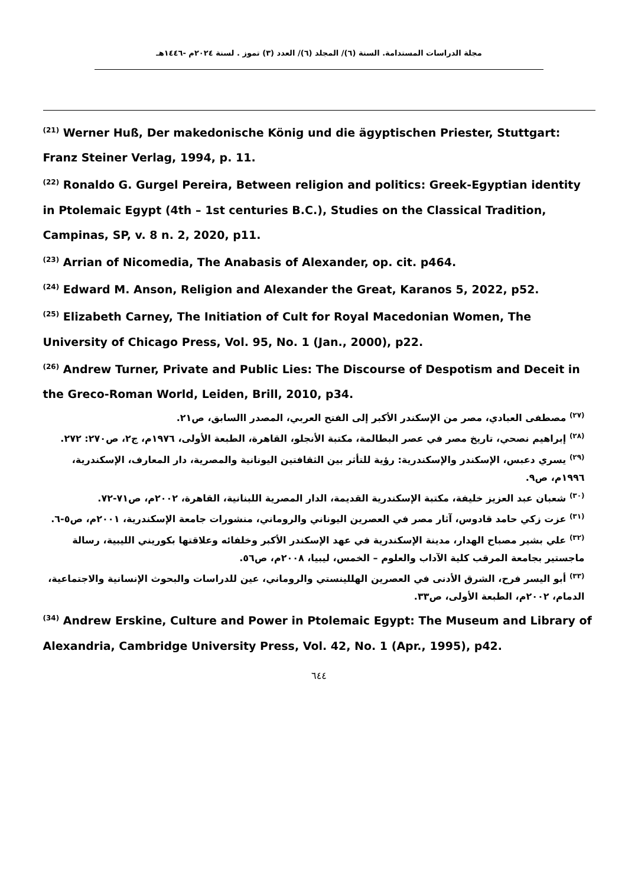مجلة الدراسات المستدامة. السنة (٦)/ المجلد (٦)/ العدد (٣) تموز . لسنة ٢٠٢٤م -١٤٤٦هـ
<sup>(21)</sup> Werner Huß, Der makedonische König und die ägyptischen Priester, Stuttgart: Franz Steiner Verlag, 1994, p. 11.
<sup>(22)</sup> Ronaldo G. Gurgel Pereira, Between religion and politics: Greek-Egyptian identity in Ptolemaic Egypt (4th – 1st centuries B.C.), Studies on the Classical Tradition, Campinas, SP, v. 8 n. 2, 2020, p11.
<sup>(23)</sup> Arrian of Nicomedia, The Anabasis of Alexander, op. cit. p464.
<sup>(24)</sup> Edward M. Anson, Religion and Alexander the Great, Karanos 5, 2022, p52.
<sup>(25)</sup> Elizabeth Carney, The Initiation of Cult for Royal Macedonian Women, The University of Chicago Press, Vol. 95, No. 1 (Jan., 2000), p22.
<sup>(26)</sup> Andrew Turner, Private and Public Lies: The Discourse of Despotism and Deceit in the Greco-Roman World, Leiden, Brill, 2010, p34.
<sup>(٢٧)</sup> مصطفى العبادي، مصر من الإسكندر الأكبر إلى الفتح العربي، المصدر االسابق، ص٢١.
<sup>(٢٨)</sup> إبراهيم نصحي، تاريخ مصر في عصر البطالمة، مكتبة الأنجلو، القاهرة، الطبعة الأولى، ١٩٧٦م، ج٢، ص٢٧٠: ٢٧٢.
<sup>(٢٩)</sup> يسري دعبس، الإسكندر والإسكندرية: رؤية للتأثر بين الثقافتين اليونانية والمصرية، دار المعارف، الإسكندرية، ١٩٩٦م، ص٩.
<sup>(٣٠)</sup> شعبان عبد العزيز خليفة، مكتبة الإسكندرية القديمة، الدار المصرية اللبنانية، القاهرة، ٢٠٠٢م، ص٧١-٧٢.
<sup>(٣١)</sup> عزت زكي حامد قادوس، آثار مصر في العصرين اليوناني والروماني، منشورات جامعة الإسكندرية، ٢٠٠١م، ص٥-٦.
<sup>(٣٢)</sup> علي بشير مصباح الهدار، مدينة الإسكندرية في عهد الإسكندر الأكبر وخلفائه وعلاقتها بكوريني الليبية، رسالة ماجستير بجامعة المرقب كلية الآداب والعلوم – الخمس، ليبيا، ٢٠٠٨م، ص٥٦.
<sup>(٣٣)</sup> أبو اليسر فرح، الشرق الأدنى في العصرين الهللينستي والروماني، عين للدراسات والبحوث الإنسانية والاجتماعية، الدمام، ٢٠٠٢م، الطبعة الأولى، ص٣٣.
<sup>(34)</sup> Andrew Erskine, Culture and Power in Ptolemaic Egypt: The Museum and Library of Alexandria, Cambridge University Press, Vol. 42, No. 1 (Apr., 1995), p42.
٦٤٤